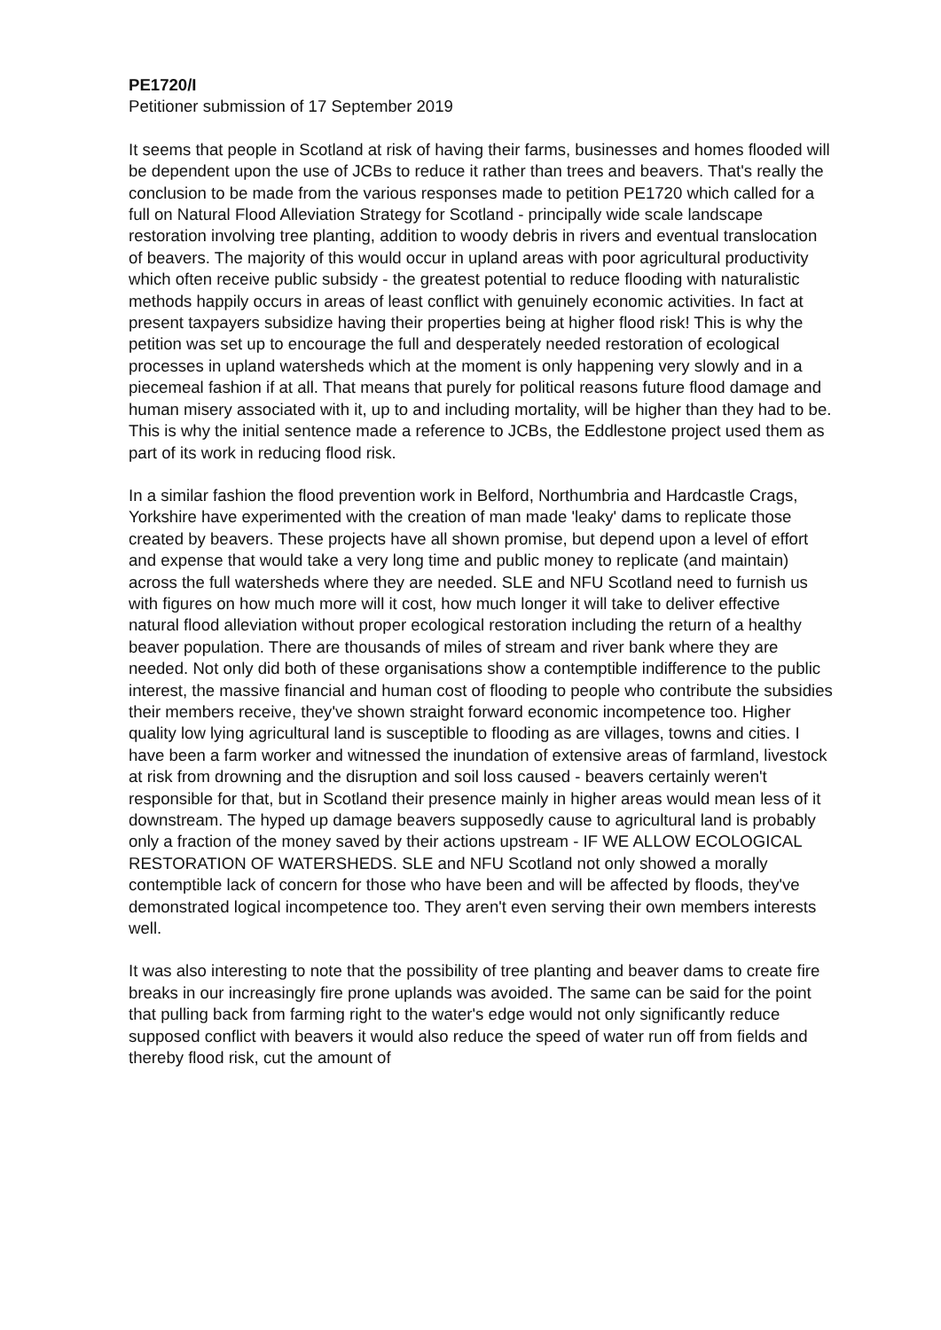PE1720/I
Petitioner submission of 17 September 2019
It seems that people in Scotland at risk of having their farms, businesses and homes flooded will be dependent upon the use of JCBs to reduce it rather than trees and beavers. That's really the conclusion to be made from the various responses made to petition PE1720 which called for a full on Natural Flood Alleviation Strategy for Scotland - principally wide scale landscape restoration involving tree planting, addition to woody debris in rivers and eventual translocation of beavers. The majority of this would occur in upland areas with poor agricultural productivity which often receive public subsidy - the greatest potential to reduce flooding with naturalistic methods happily occurs in areas of least conflict with genuinely economic activities. In fact at present taxpayers subsidize having their properties being at higher flood risk! This is why the petition was set up to encourage the full and desperately needed restoration of ecological processes in upland watersheds which at the moment is only happening very slowly and in a piecemeal fashion if at all. That means that purely for political reasons future flood damage and human misery associated with it, up to and including mortality, will be higher than they had to be. This is why the initial sentence made a reference to JCBs, the Eddlestone project used them as part of its work in reducing flood risk.
In a similar fashion the flood prevention work in Belford, Northumbria and Hardcastle Crags, Yorkshire have experimented with the creation of man made 'leaky' dams to replicate those created by beavers. These projects have all shown promise, but depend upon a level of effort and expense that would take a very long time and public money to replicate (and maintain) across the full watersheds where they are needed. SLE and NFU Scotland need to furnish us with figures on how much more will it cost, how much longer it will take to deliver effective natural flood alleviation without proper ecological restoration including the return of a healthy beaver population. There are thousands of miles of stream and river bank where they are needed. Not only did both of these organisations show a contemptible indifference to the public interest, the massive financial and human cost of flooding to people who contribute the subsidies their members receive, they've shown straight forward economic incompetence too. Higher quality low lying agricultural land is susceptible to flooding as are villages, towns and cities. I have been a farm worker and witnessed the inundation of extensive areas of farmland, livestock at risk from drowning and the disruption and soil loss caused - beavers certainly weren't responsible for that, but in Scotland their presence mainly in higher areas would mean less of it downstream. The hyped up damage beavers supposedly cause to agricultural land is probably only a fraction of the money saved by their actions upstream - IF WE ALLOW ECOLOGICAL RESTORATION OF WATERSHEDS. SLE and NFU Scotland not only showed a morally contemptible lack of concern for those who have been and will be affected by floods, they've demonstrated logical incompetence too. They aren't even serving their own members interests well.
It was also interesting to note that the possibility of tree planting and beaver dams to create fire breaks in our increasingly fire prone uplands was avoided. The same can be said for the point that pulling back from farming right to the water's edge would not only significantly reduce supposed conflict with beavers it would also reduce the speed of water run off from fields and thereby flood risk, cut the amount of